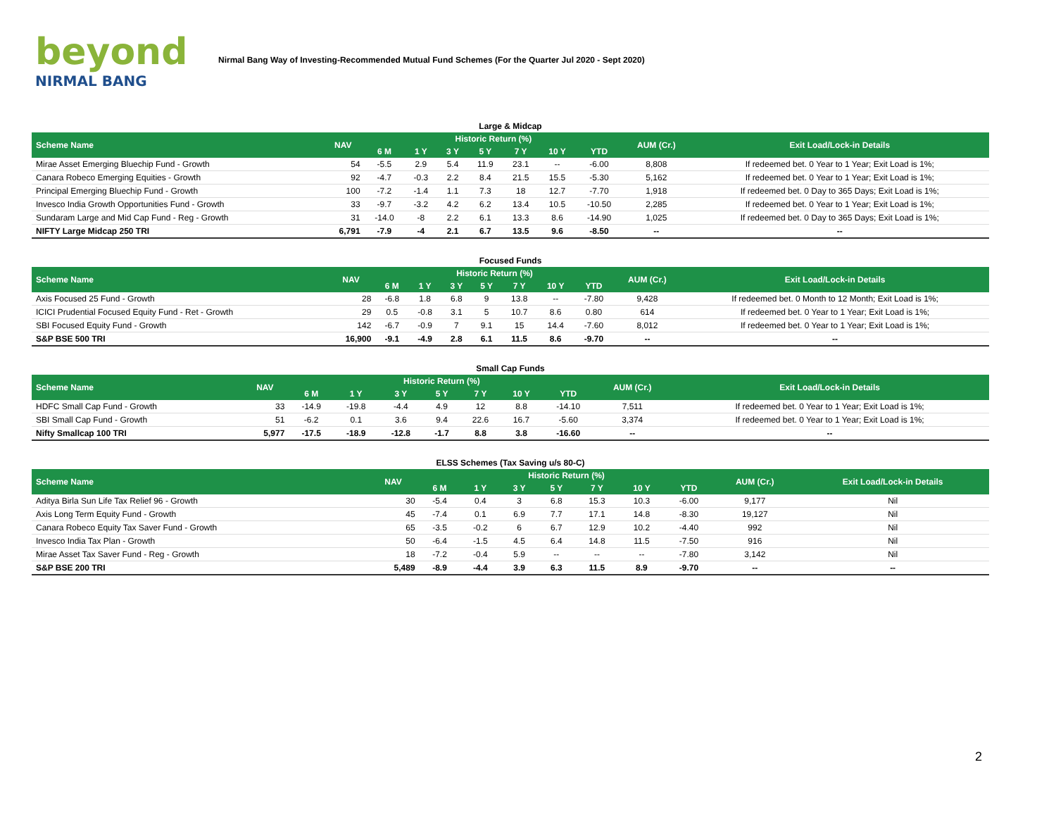beyond
NIRMAL BANG
Nirmal Bang Way of Investing-Recommended Mutual Fund Schemes (For the Quarter Jul 2020 - Sept 2020)
| Large & Midcap | | | | | | | | | | |
| Scheme Name | NAV | Historic Return (%) | | | | | | | AUM (Cr.) | Exit Load/Lock-in Details |
| | | 6 M | 1 Y | 3 Y | 5 Y | 7 Y | 10 Y | YTD | | |
| Mirae Asset Emerging Bluechip Fund - Growth | 54 | -5.5 | 2.9 | 5.4 | 11.9 | 23.1 | -- | -6.00 | 8,808 | If redeemed bet. 0 Year to 1 Year; Exit Load is 1%; |
| Canara Robeco Emerging Equities - Growth | 92 | -4.7 | -0.3 | 2.2 | 8.4 | 21.5 | 15.5 | -5.30 | 5,162 | If redeemed bet. 0 Year to 1 Year; Exit Load is 1%; |
| Principal Emerging Bluechip Fund - Growth | 100 | -7.2 | -1.4 | 1.1 | 7.3 | 18 | 12.7 | -7.70 | 1,918 | If redeemed bet. 0 Day to 365 Days; Exit Load is 1%; |
| Invesco India Growth Opportunities Fund - Growth | 33 | -9.7 | -3.2 | 4.2 | 6.2 | 13.4 | 10.5 | -10.50 | 2,285 | If redeemed bet. 0 Year to 1 Year; Exit Load is 1%; |
| Sundaram Large and Mid Cap Fund - Reg - Growth | 31 | -14.0 | -8 | 2.2 | 6.1 | 13.3 | 8.6 | -14.90 | 1,025 | If redeemed bet. 0 Day to 365 Days; Exit Load is 1%; |
| NIFTY Large Midcap 250 TRI | 6,791 | -7.9 | -4 | 2.1 | 6.7 | 13.5 | 9.6 | -8.50 | -- | -- |
| Focused Funds | | | | | | | | | | |
| Scheme Name | NAV | Historic Return (%) | | | | | | | AUM (Cr.) | Exit Load/Lock-in Details |
| | | 6 M | 1 Y | 3 Y | 5 Y | 7 Y | 10 Y | YTD | | |
| Axis Focused 25 Fund - Growth | 28 | -6.8 | 1.8 | 6.8 | 9 | 13.8 | -- | -7.80 | 9,428 | If redeemed bet. 0 Month to 12 Month; Exit Load is 1%; |
| ICICI Prudential Focused Equity Fund - Ret - Growth | 29 | 0.5 | -0.8 | 3.1 | 5 | 10.7 | 8.6 | 0.80 | 614 | If redeemed bet. 0 Year to 1 Year; Exit Load is 1%; |
| SBI Focused Equity Fund - Growth | 142 | -6.7 | -0.9 | 7 | 9.1 | 15 | 14.4 | -7.60 | 8,012 | If redeemed bet. 0 Year to 1 Year; Exit Load is 1%; |
| S&P BSE 500 TRI | 16,900 | -9.1 | -4.9 | 2.8 | 6.1 | 11.5 | 8.6 | -9.70 | -- | -- |
| Small Cap Funds | | | | | | | | | | |
| Scheme Name | NAV | Historic Return (%) | | | | | | | AUM (Cr.) | Exit Load/Lock-in Details |
| | | 6 M | 1 Y | 3 Y | 5 Y | 7 Y | 10 Y | YTD | | |
| HDFC Small Cap Fund - Growth | 33 | -14.9 | -19.8 | -4.4 | 4.9 | 12 | 8.8 | -14.10 | 7,511 | If redeemed bet. 0 Year to 1 Year; Exit Load is 1%; |
| SBI Small Cap Fund - Growth | 51 | -6.2 | 0.1 | 3.6 | 9.4 | 22.6 | 16.7 | -5.60 | 3,374 | If redeemed bet. 0 Year to 1 Year; Exit Load is 1%; |
| Nifty Smallcap 100 TRI | 5,977 | -17.5 | -18.9 | -12.8 | -1.7 | 8.8 | 3.8 | -16.60 | -- | -- |
| ELSS Schemes (Tax Saving u/s 80-C) | | | | | | | | | | |
| Scheme Name | NAV | Historic Return (%) | | | | | | | AUM (Cr.) | Exit Load/Lock-in Details |
| | | 6 M | 1 Y | 3 Y | 5 Y | 7 Y | 10 Y | YTD | | |
| Aditya Birla Sun Life Tax Relief 96 - Growth | 30 | -5.4 | 0.4 | 3 | 6.8 | 15.3 | 10.3 | -6.00 | 9,177 | Nil |
| Axis Long Term Equity Fund - Growth | 45 | -7.4 | 0.1 | 6.9 | 7.7 | 17.1 | 14.8 | -8.30 | 19,127 | Nil |
| Canara Robeco Equity Tax Saver Fund - Growth | 65 | -3.5 | -0.2 | 6 | 6.7 | 12.9 | 10.2 | -4.40 | 992 | Nil |
| Invesco India Tax Plan - Growth | 50 | -6.4 | -1.5 | 4.5 | 6.4 | 14.8 | 11.5 | -7.50 | 916 | Nil |
| Mirae Asset Tax Saver Fund - Reg - Growth | 18 | -7.2 | -0.4 | 5.9 | -- | -- | -- | -7.80 | 3,142 | Nil |
| S&P BSE 200 TRI | 5,489 | -8.9 | -4.4 | 3.9 | 6.3 | 11.5 | 8.9 | -9.70 | -- | -- |
2